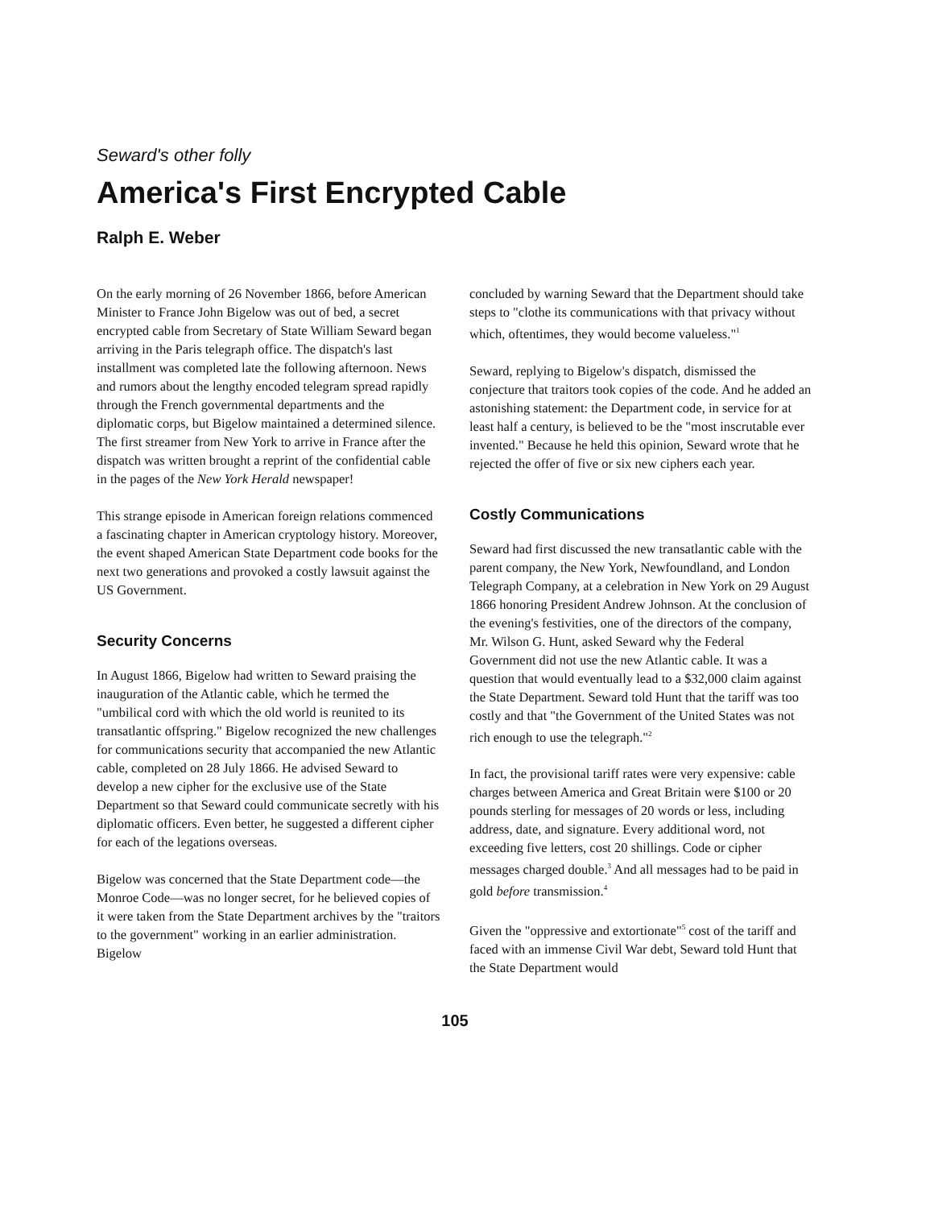Seward's other folly
America's First Encrypted Cable
Ralph E. Weber
On the early morning of 26 November 1866, before American Minister to France John Bigelow was out of bed, a secret encrypted cable from Secretary of State William Seward began arriving in the Paris telegraph office. The dispatch's last installment was completed late the following afternoon. News and rumors about the lengthy encoded telegram spread rapidly through the French governmental departments and the diplomatic corps, but Bigelow maintained a determined silence. The first streamer from New York to arrive in France after the dispatch was written brought a reprint of the confidential cable in the pages of the New York Herald newspaper!
This strange episode in American foreign relations commenced a fascinating chapter in American cryptology history. Moreover, the event shaped American State Department code books for the next two generations and provoked a costly lawsuit against the US Government.
Security Concerns
In August 1866, Bigelow had written to Seward praising the inauguration of the Atlantic cable, which he termed the "umbilical cord with which the old world is reunited to its transatlantic offspring." Bigelow recognized the new challenges for communications security that accompanied the new Atlantic cable, completed on 28 July 1866. He advised Seward to develop a new cipher for the exclusive use of the State Department so that Seward could communicate secretly with his diplomatic officers. Even better, he suggested a different cipher for each of the legations overseas.
Bigelow was concerned that the State Department code—the Monroe Code—was no longer secret, for he believed copies of it were taken from the State Department archives by the "traitors to the government" working in an earlier administration. Bigelow
concluded by warning Seward that the Department should take steps to "clothe its communications with that privacy without which, oftentimes, they would become valueless."<sup>1</sup>
Seward, replying to Bigelow's dispatch, dismissed the conjecture that traitors took copies of the code. And he added an astonishing statement: the Department code, in service for at least half a century, is believed to be the "most inscrutable ever invented." Because he held this opinion, Seward wrote that he rejected the offer of five or six new ciphers each year.
Costly Communications
Seward had first discussed the new transatlantic cable with the parent company, the New York, Newfoundland, and London Telegraph Company, at a celebration in New York on 29 August 1866 honoring President Andrew Johnson. At the conclusion of the evening's festivities, one of the directors of the company, Mr. Wilson G. Hunt, asked Seward why the Federal Government did not use the new Atlantic cable. It was a question that would eventually lead to a $32,000 claim against the State Department. Seward told Hunt that the tariff was too costly and that "the Government of the United States was not rich enough to use the telegraph."<sup>2</sup>
In fact, the provisional tariff rates were very expensive: cable charges between America and Great Britain were $100 or 20 pounds sterling for messages of 20 words or less, including address, date, and signature. Every additional word, not exceeding five letters, cost 20 shillings. Code or cipher messages charged double.<sup>3</sup> And all messages had to be paid in gold before transmission.<sup>4</sup>
Given the "oppressive and extortionate"<sup>5</sup> cost of the tariff and faced with an immense Civil War debt, Seward told Hunt that the State Department would
105